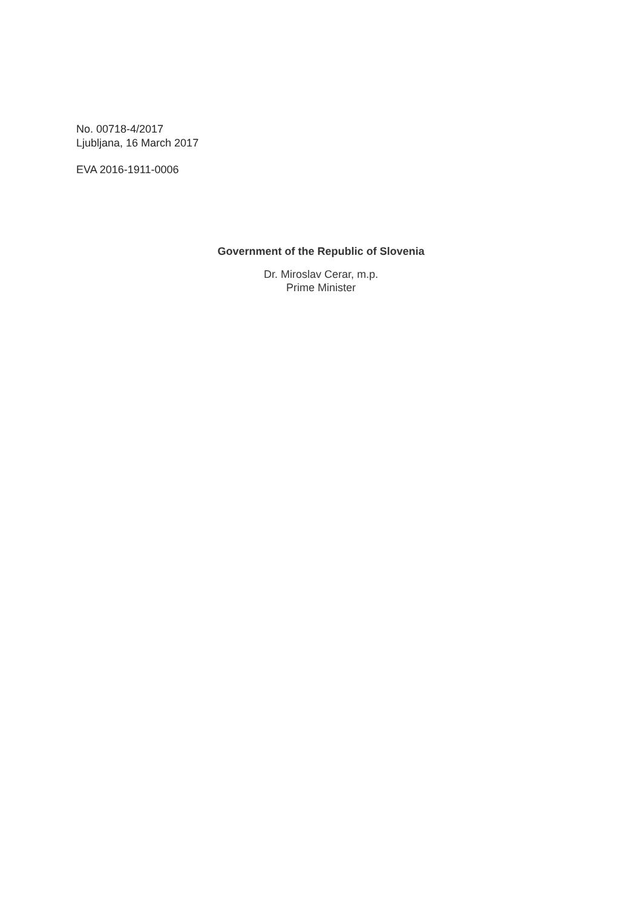No. 00718-4/2017
Ljubljana, 16 March 2017
EVA 2016-1911-0006
Government of the Republic of Slovenia
Dr. Miroslav Cerar, m.p.
Prime Minister